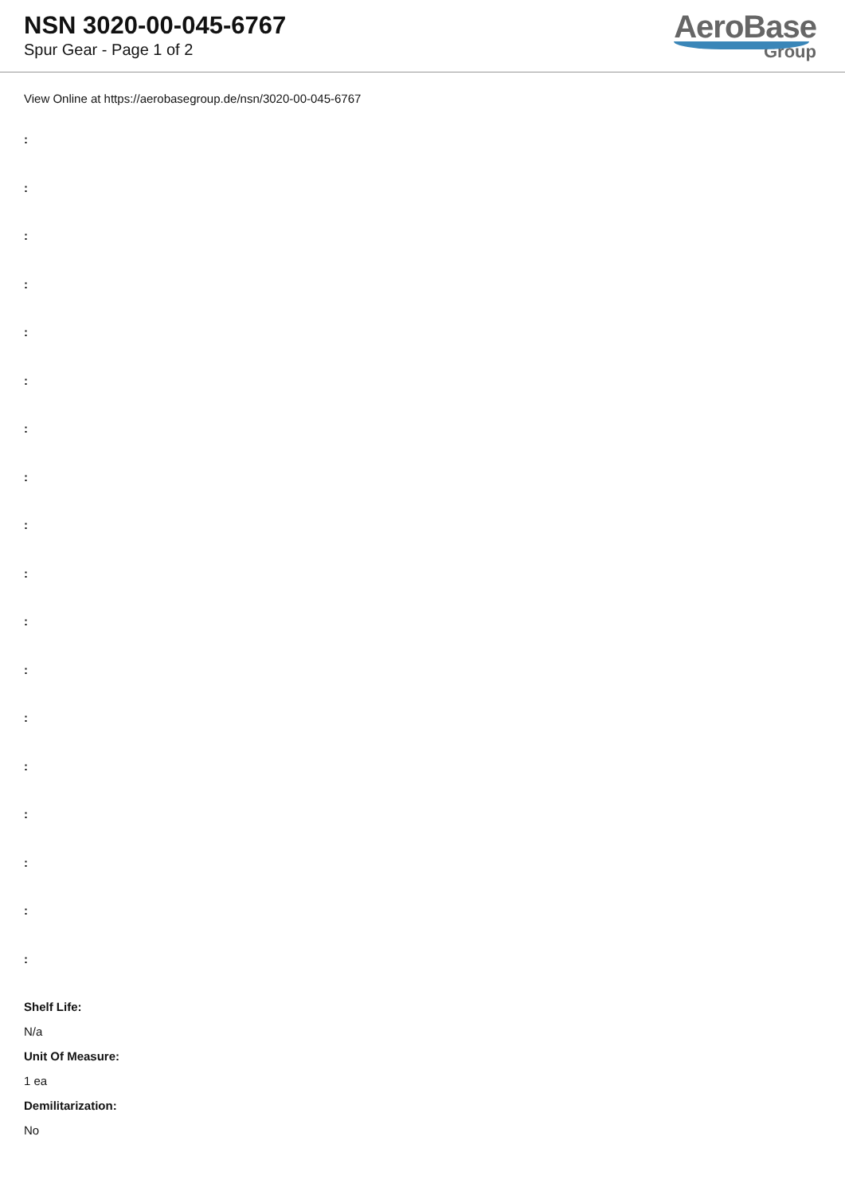NSN 3020-00-045-6767
Spur Gear - Page 1 of 2
AeroBase
Group
View Online at https://aerobasegroup.de/nsn/3020-00-045-6767
:
:
:
:
:
:
:
:
:
:
:
:
:
:
:
:
:
:
Shelf Life:
N/a
Unit Of Measure:
1 ea
Demilitarization:
No